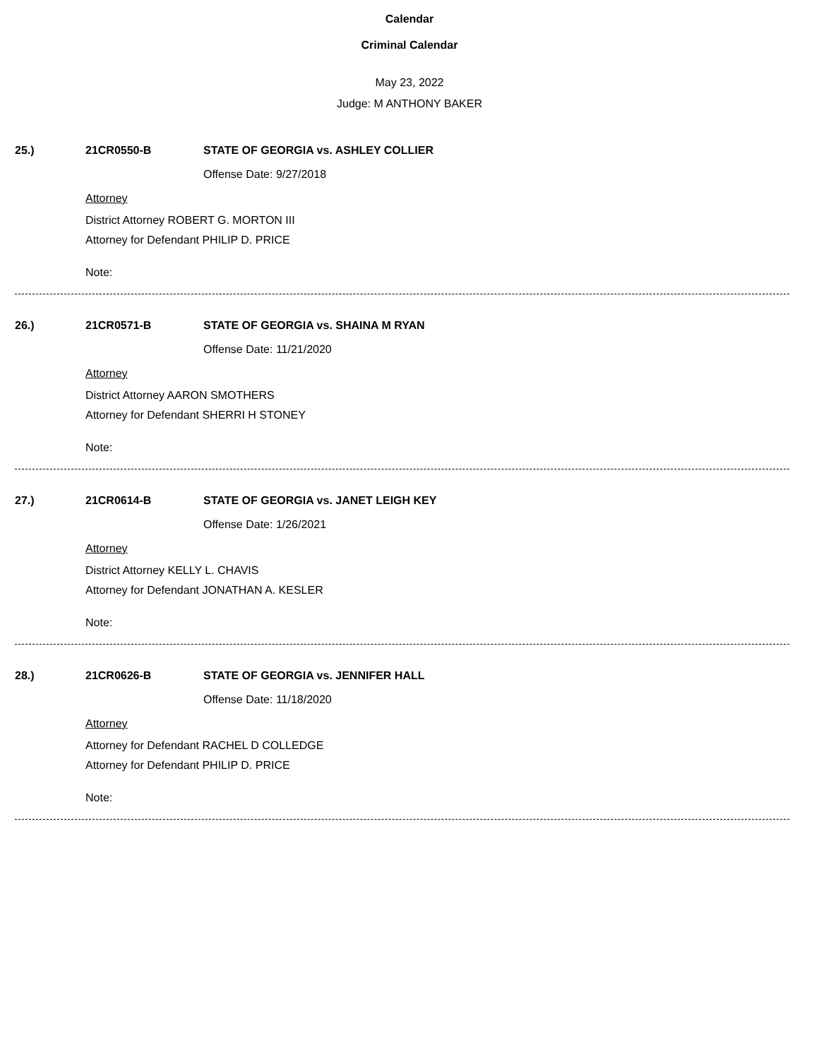Calendar
Criminal Calendar
May 23, 2022
Judge: M ANTHONY BAKER
25.) 21CR0550-B STATE OF GEORGIA vs. ASHLEY COLLIER
Offense Date: 9/27/2018
Attorney
District Attorney ROBERT G. MORTON III
Attorney for Defendant PHILIP D. PRICE
Note:
26.) 21CR0571-B STATE OF GEORGIA vs. SHAINA M RYAN
Offense Date: 11/21/2020
Attorney
District Attorney AARON SMOTHERS
Attorney for Defendant SHERRI H STONEY
Note:
27.) 21CR0614-B STATE OF GEORGIA vs. JANET LEIGH KEY
Offense Date: 1/26/2021
Attorney
District Attorney KELLY L. CHAVIS
Attorney for Defendant JONATHAN A. KESLER
Note:
28.) 21CR0626-B STATE OF GEORGIA vs. JENNIFER HALL
Offense Date: 11/18/2020
Attorney
Attorney for Defendant RACHEL D COLLEDGE
Attorney for Defendant PHILIP D. PRICE
Note: